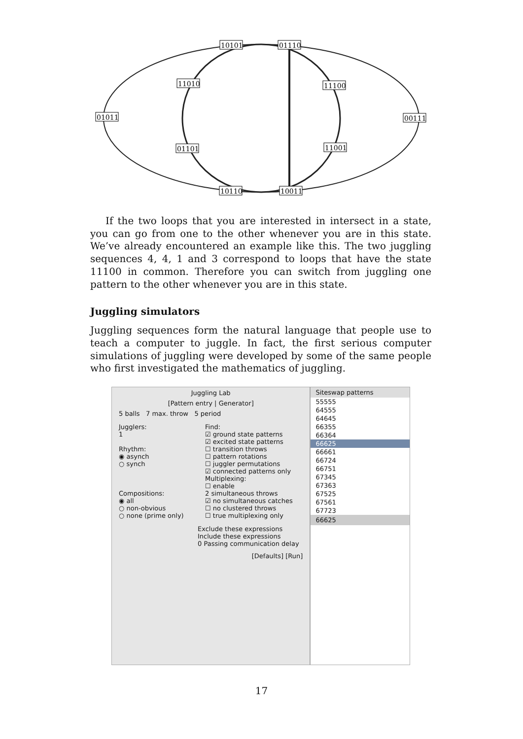10101
01110
11010
11100
01011
00111
01101
11001
10110
10011
If the two loops that you are interested in intersect in a state, you can go from one to the other whenever you are in this state. We’ve already encountered an example like this. The two juggling sequences 4, 4, 1 and 3 correspond to loops that have the state 11100 in common. Therefore you can switch from juggling one pattern to the other whenever you are in this state.
Juggling simulators
Juggling sequences form the natural language that people use to teach a computer to juggle. In fact, the first serious computer simulations of juggling were developed by some of the same people who first investigated the mathematics of juggling.
Juggling Lab
[Pattern entry | Generator]
5 balls 7 max. throw 5 period
Jugglers:
1
Rhythm:
◉ asynch
○ synch
Compositions:
◉ all
○ non-obvious
○ none (prime only)
Find:
☑ ground state patterns
☑ excited state patterns
☐ transition throws
☐ pattern rotations
☐ juggler permutations
☑ connected patterns only
Multiplexing:
☐ enable
2 simultaneous throws
☑ no simultaneous catches
☐ no clustered throws
☐ true multiplexing only
Exclude these expressions
Include these expressions
0 Passing communication delay
[Defaults] [Run]
Siteswap patterns
55555
64555
64645
66355
66364
66625
66661
66724
66751
67345
67363
67525
67561
67723
66625
17